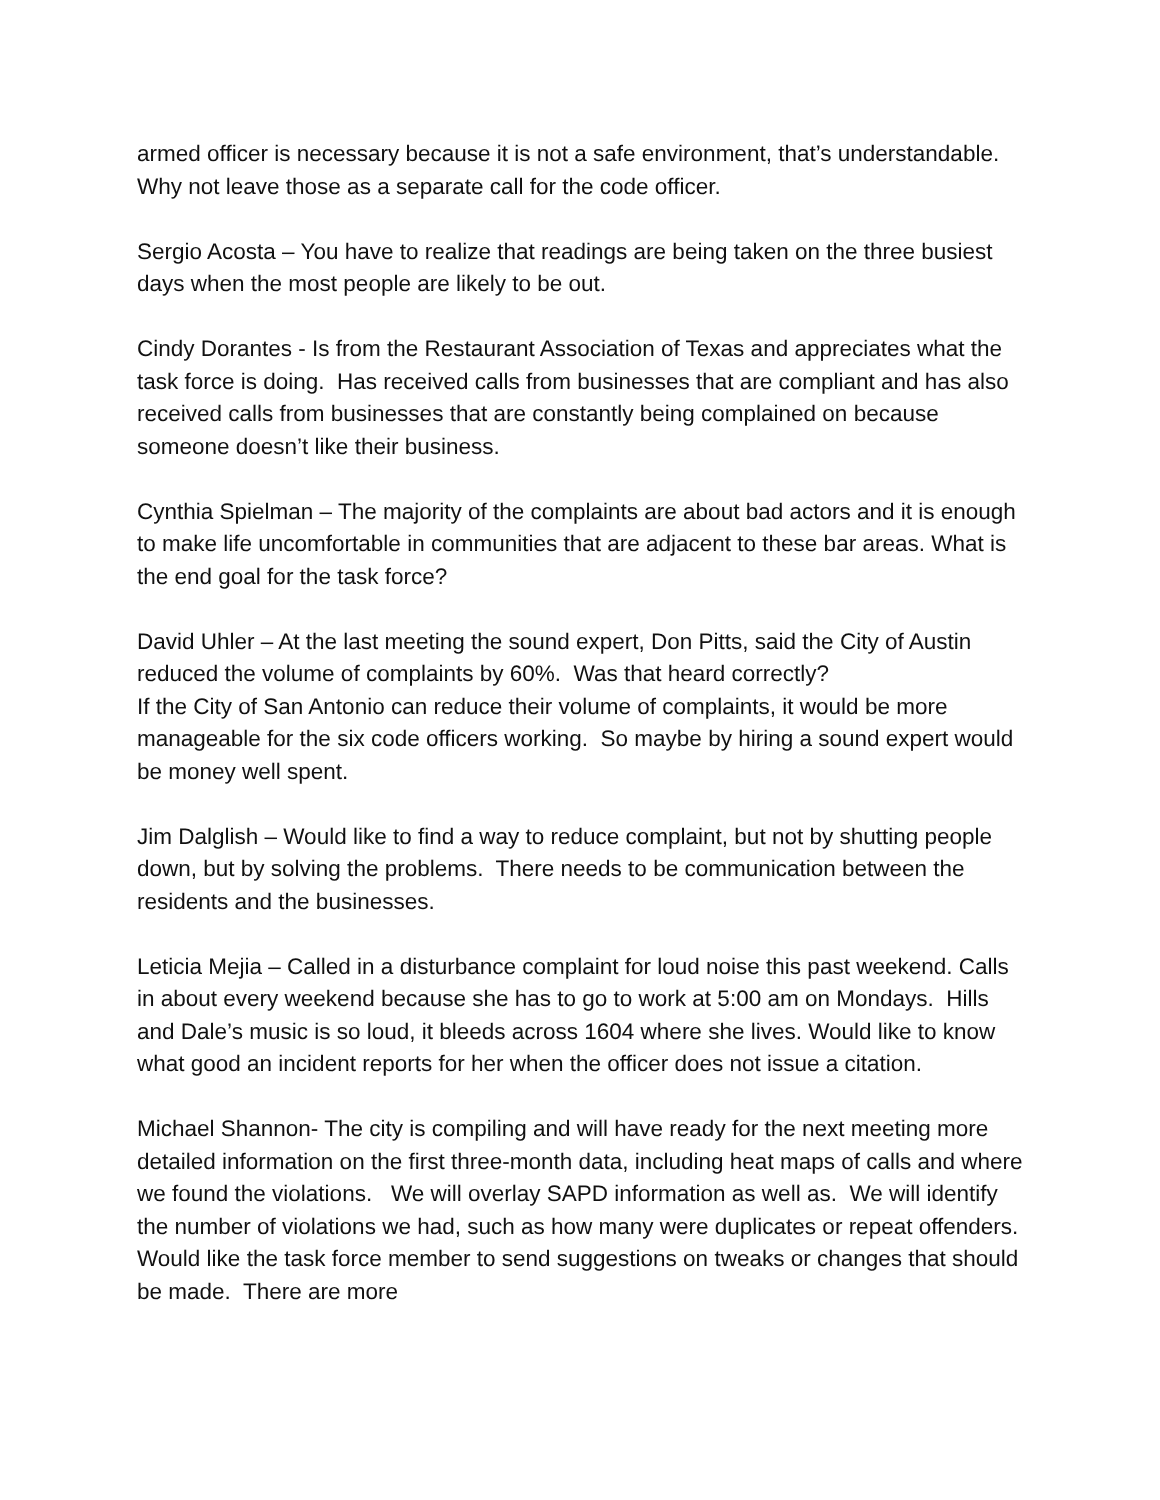armed officer is necessary because it is not a safe environment, that’s understandable. Why not leave those as a separate call for the code officer.
Sergio Acosta – You have to realize that readings are being taken on the three busiest days when the most people are likely to be out.
Cindy Dorantes - Is from the Restaurant Association of Texas and appreciates what the task force is doing. Has received calls from businesses that are compliant and has also received calls from businesses that are constantly being complained on because someone doesn’t like their business.
Cynthia Spielman – The majority of the complaints are about bad actors and it is enough to make life uncomfortable in communities that are adjacent to these bar areas. What is the end goal for the task force?
David Uhler – At the last meeting the sound expert, Don Pitts, said the City of Austin reduced the volume of complaints by 60%. Was that heard correctly?
If the City of San Antonio can reduce their volume of complaints, it would be more manageable for the six code officers working. So maybe by hiring a sound expert would be money well spent.
Jim Dalglish – Would like to find a way to reduce complaint, but not by shutting people down, but by solving the problems. There needs to be communication between the residents and the businesses.
Leticia Mejia – Called in a disturbance complaint for loud noise this past weekend. Calls in about every weekend because she has to go to work at 5:00 am on Mondays. Hills and Dale’s music is so loud, it bleeds across 1604 where she lives. Would like to know what good an incident reports for her when the officer does not issue a citation.
Michael Shannon- The city is compiling and will have ready for the next meeting more detailed information on the first three-month data, including heat maps of calls and where we found the violations. We will overlay SAPD information as well as. We will identify the number of violations we had, such as how many were duplicates or repeat offenders. Would like the task force member to send suggestions on tweaks or changes that should be made. There are more